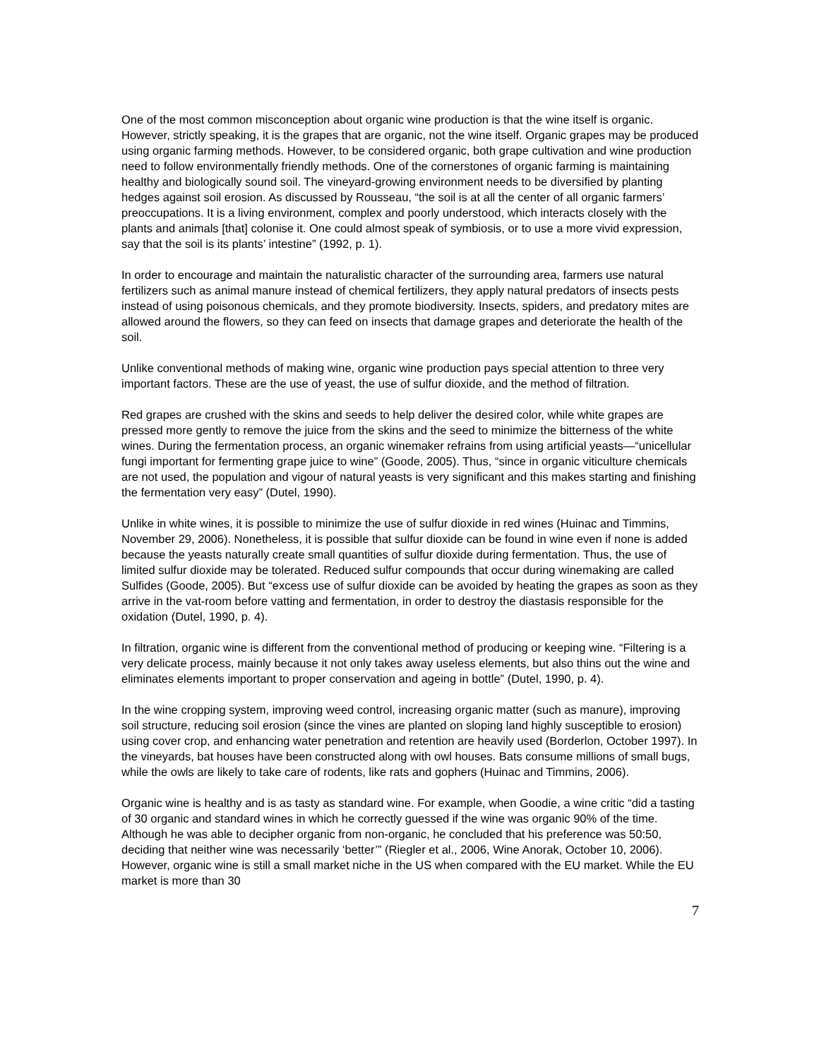One of the most common misconception about organic wine production is that the wine itself is organic. However, strictly speaking, it is the grapes that are organic, not the wine itself. Organic grapes may be produced using organic farming methods. However, to be considered organic, both grape cultivation and wine production need to follow environmentally friendly methods. One of the cornerstones of organic farming is maintaining healthy and biologically sound soil. The vineyard-growing environment needs to be diversified by planting hedges against soil erosion. As discussed by Rousseau, “the soil is at all the center of all organic farmers’ preoccupations. It is a living environment, complex and poorly understood, which interacts closely with the plants and animals [that] colonise it. One could almost speak of symbiosis, or to use a more vivid expression, say that the soil is its plants’ intestine” (1992, p. 1).
In order to encourage and maintain the naturalistic character of the surrounding area, farmers use natural fertilizers such as animal manure instead of chemical fertilizers, they apply natural predators of insects pests instead of using poisonous chemicals, and they promote biodiversity. Insects, spiders, and predatory mites are allowed around the flowers, so they can feed on insects that damage grapes and deteriorate the health of the soil.
Unlike conventional methods of making wine, organic wine production pays special attention to three very important factors. These are the use of yeast, the use of sulfur dioxide, and the method of filtration.
Red grapes are crushed with the skins and seeds to help deliver the desired color, while white grapes are pressed more gently to remove the juice from the skins and the seed to minimize the bitterness of the white wines. During the fermentation process, an organic winemaker refrains from using artificial yeasts—“unicellular fungi important for fermenting grape juice to wine” (Goode, 2005). Thus, “since in organic viticulture chemicals are not used, the population and vigour of natural yeasts is very significant and this makes starting and finishing the fermentation very easy” (Dutel, 1990).
Unlike in white wines, it is possible to minimize the use of sulfur dioxide in red wines (Huinac and Timmins, November 29, 2006). Nonetheless, it is possible that sulfur dioxide can be found in wine even if none is added because the yeasts naturally create small quantities of sulfur dioxide during fermentation. Thus, the use of limited sulfur dioxide may be tolerated. Reduced sulfur compounds that occur during winemaking are called Sulfides (Goode, 2005). But “excess use of sulfur dioxide can be avoided by heating the grapes as soon as they arrive in the vat-room before vatting and fermentation, in order to destroy the diastasis responsible for the oxidation (Dutel, 1990, p. 4).
In filtration, organic wine is different from the conventional method of producing or keeping wine. “Filtering is a very delicate process, mainly because it not only takes away useless elements, but also thins out the wine and eliminates elements important to proper conservation and ageing in bottle” (Dutel, 1990, p. 4).
In the wine cropping system, improving weed control, increasing organic matter (such as manure), improving soil structure, reducing soil erosion (since the vines are planted on sloping land highly susceptible to erosion) using cover crop, and enhancing water penetration and retention are heavily used (Borderlon, October 1997). In the vineyards, bat houses have been constructed along with owl houses. Bats consume millions of small bugs, while the owls are likely to take care of rodents, like rats and gophers (Huinac and Timmins, 2006).
Organic wine is healthy and is as tasty as standard wine. For example, when Goodie, a wine critic “did a tasting of 30 organic and standard wines in which he correctly guessed if the wine was organic 90% of the time. Although he was able to decipher organic from non-organic, he concluded that his preference was 50:50, deciding that neither wine was necessarily ‘better’” (Riegler et al., 2006, Wine Anorak, October 10, 2006). However, organic wine is still a small market niche in the US when compared with the EU market. While the EU market is more than 30
7